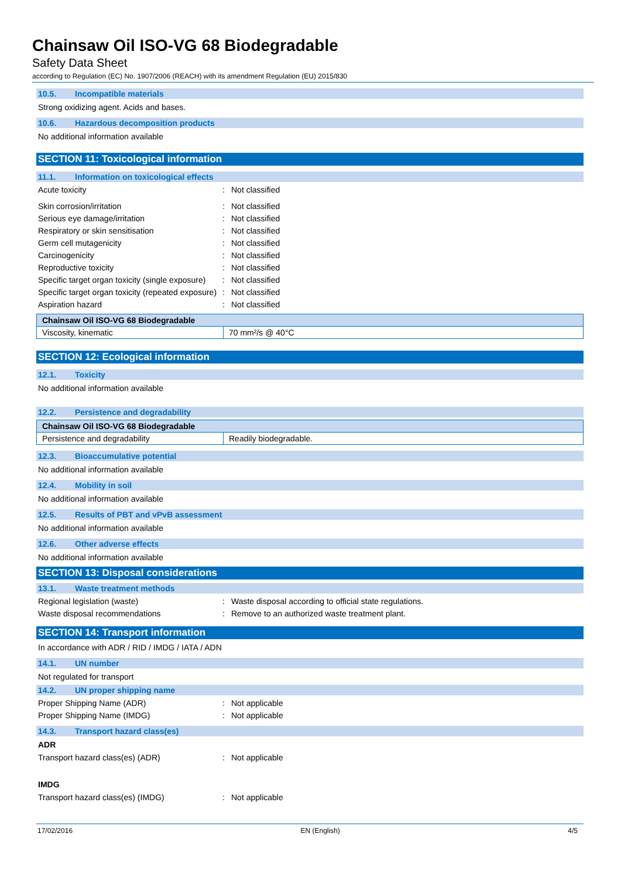Chainsaw Oil ISO-VG 68 Biodegradable
Safety Data Sheet
according to Regulation (EC) No. 1907/2006 (REACH) with its amendment Regulation (EU) 2015/830
10.5. Incompatible materials
Strong oxidizing agent. Acids and bases.
10.6. Hazardous decomposition products
No additional information available
SECTION 11: Toxicological information
11.1. Information on toxicological effects
Acute toxicity : Not classified
Skin corrosion/irritation : Not classified
Serious eye damage/irritation : Not classified
Respiratory or skin sensitisation : Not classified
Germ cell mutagenicity : Not classified
Carcinogenicity : Not classified
Reproductive toxicity : Not classified
Specific target organ toxicity (single exposure)
: Not classified
Specific target organ toxicity (repeated exposure)
: Not classified
Aspiration hazard : Not classified
| Chainsaw Oil ISO-VG 68 Biodegradable | |
| --- | --- |
| Viscosity, kinematic | 70 mm²/s @ 40°C |
SECTION 12: Ecological information
12.1. Toxicity
No additional information available
12.2. Persistence and degradability
| Chainsaw Oil ISO-VG 68 Biodegradable | |
| --- | --- |
| Persistence and degradability | Readily biodegradable. |
12.3. Bioaccumulative potential
No additional information available
12.4. Mobility in soil
No additional information available
12.5. Results of PBT and vPvB assessment
No additional information available
12.6. Other adverse effects
No additional information available
SECTION 13: Disposal considerations
13.1. Waste treatment methods
Regional legislation (waste) : Waste disposal according to official state regulations.
Waste disposal recommendations : Remove to an authorized waste treatment plant.
SECTION 14: Transport information
In accordance with ADR / RID / IMDG / IATA / ADN
14.1. UN number
Not regulated for transport
14.2. UN proper shipping name
Proper Shipping Name (ADR) : Not applicable
Proper Shipping Name (IMDG) : Not applicable
14.3. Transport hazard class(es)
ADR
Transport hazard class(es) (ADR) : Not applicable
IMDG
Transport hazard class(es) (IMDG) : Not applicable
17/02/2016 EN (English) 4/5